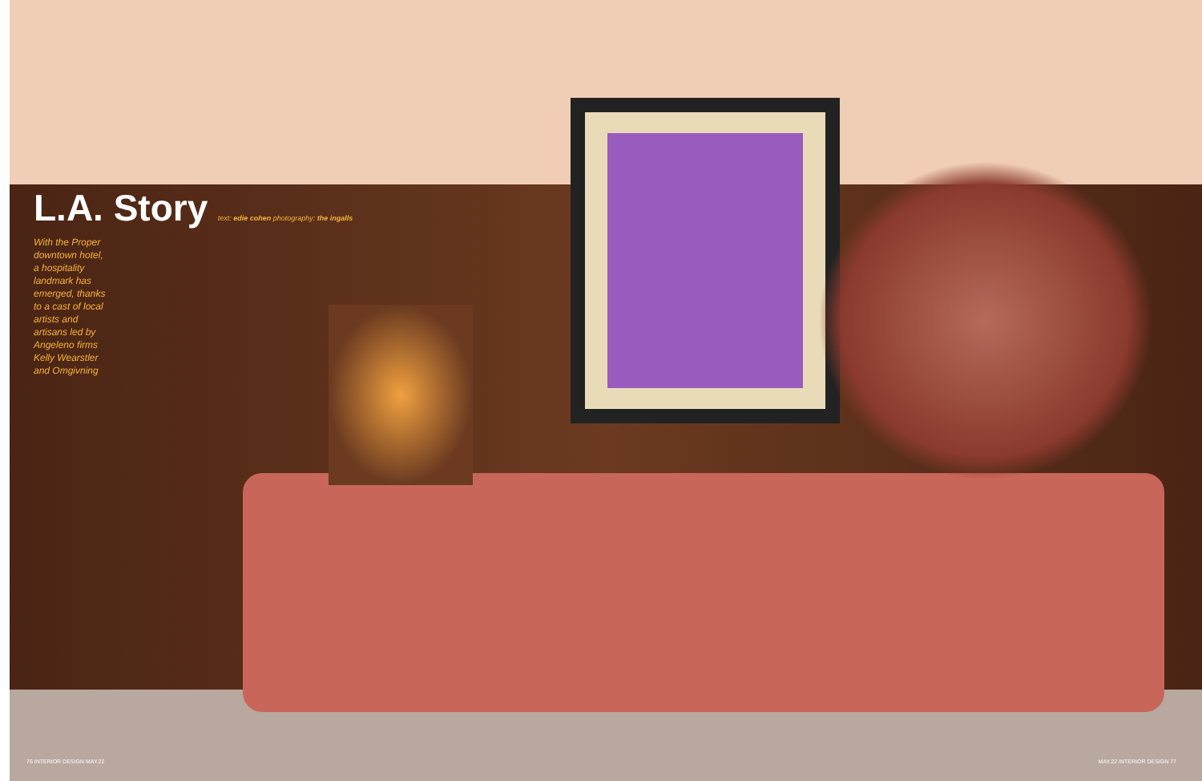L.A. Story
text: edie cohen photography: the ingalls
With the Proper downtown hotel, a hospitality landmark has emerged, thanks to a cast of local artists and artisans led by Angeleno firms Kelly Wearstler and Omgivning
76 INTERIOR DESIGN MAY.22 MAY.22 INTERIOR DESIGN 77